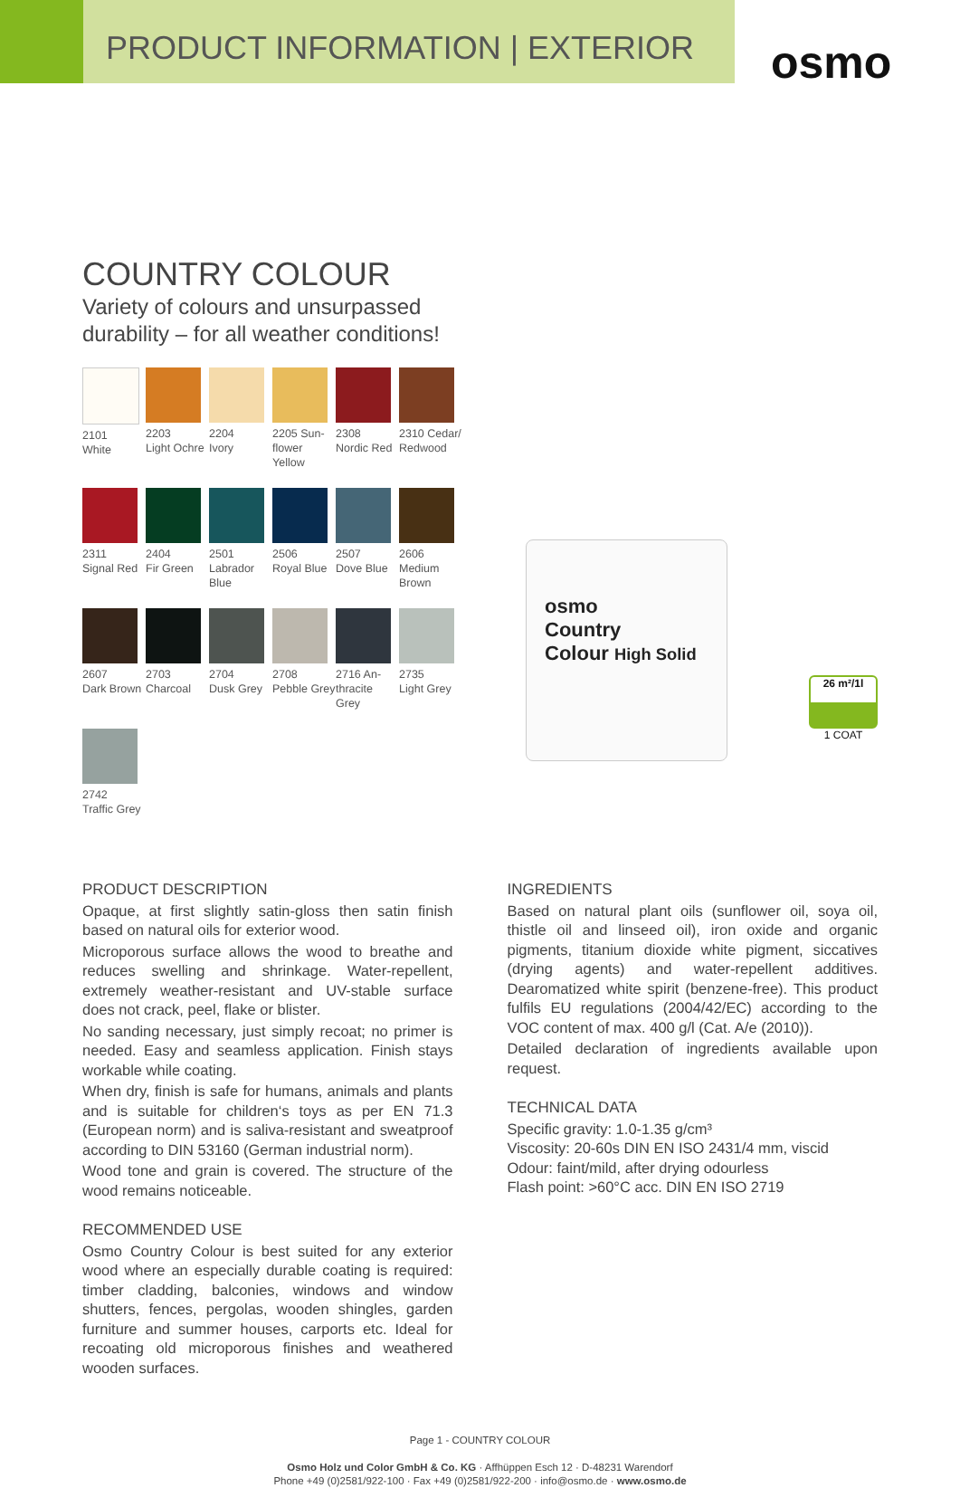PRODUCT INFORMATION | EXTERIOR
osmo
COUNTRY COLOUR
Variety of colours and unsurpassed
durability – for all weather conditions!
2101
White
2203
Light Ochre
2204
Ivory
2205 Sun-
flower Yellow
2308
Nordic Red
2310 Cedar/
Redwood
2311
Signal Red
2404
Fir Green
2501
Labrador Blue
2506
Royal Blue
2507
Dove Blue
2606
Medium Brown
2607
Dark Brown
2703
Charcoal
2704
Dusk Grey
2708
Pebble Grey
2716 An-
thracite Grey
2735
Light Grey
2742
Traffic Grey
osmo
Country
Colour High Solid
26 m²/1l
1 COAT
PRODUCT DESCRIPTION
Opaque, at first slightly satin-gloss then satin finish based on natural oils for exterior wood.
Microporous surface allows the wood to breathe and reduces swelling and shrinkage. Water-repellent, extremely weather-resistant and UV-stable surface does not crack, peel, flake or blister.
No sanding necessary, just simply recoat; no primer is needed. Easy and seamless application. Finish stays workable while coating.
When dry, finish is safe for humans, animals and plants and is suitable for children‘s toys as per EN 71.3 (European norm) and is saliva-resistant and sweatproof according to DIN 53160 (German industrial norm).
Wood tone and grain is covered. The structure of the wood remains noticeable.
RECOMMENDED USE
Osmo Country Colour is best suited for any exterior wood where an especially durable coating is required: timber cladding, balconies, windows and window shutters, fences, pergolas, wooden shingles, garden furniture and summer houses, carports etc. Ideal for recoating old microporous finishes and weathered wooden surfaces.
INGREDIENTS
Based on natural plant oils (sunflower oil, soya oil, thistle oil and linseed oil), iron oxide and organic pigments, titanium dioxide white pigment, siccatives (drying agents) and water-repellent additives. Dearomatized white spirit (benzene-free). This product fulfils EU regulations (2004/42/EC) according to the VOC content of max. 400 g/l (Cat. A/e (2010)).
Detailed declaration of ingredients available upon request.
TECHNICAL DATA
Specific gravity: 1.0-1.35 g/cm³
Viscosity: 20-60s DIN EN ISO 2431/4 mm, viscid
Odour: faint/mild, after drying odourless
Flash point: >60°C acc. DIN EN ISO 2719
Page 1 - COUNTRY COLOUR
Osmo Holz und Color GmbH & Co. KG · Affhüppen Esch 12 · D-48231 Warendorf
Phone +49 (0)2581/922-100 · Fax +49 (0)2581/922-200 · info@osmo.de · www.osmo.de